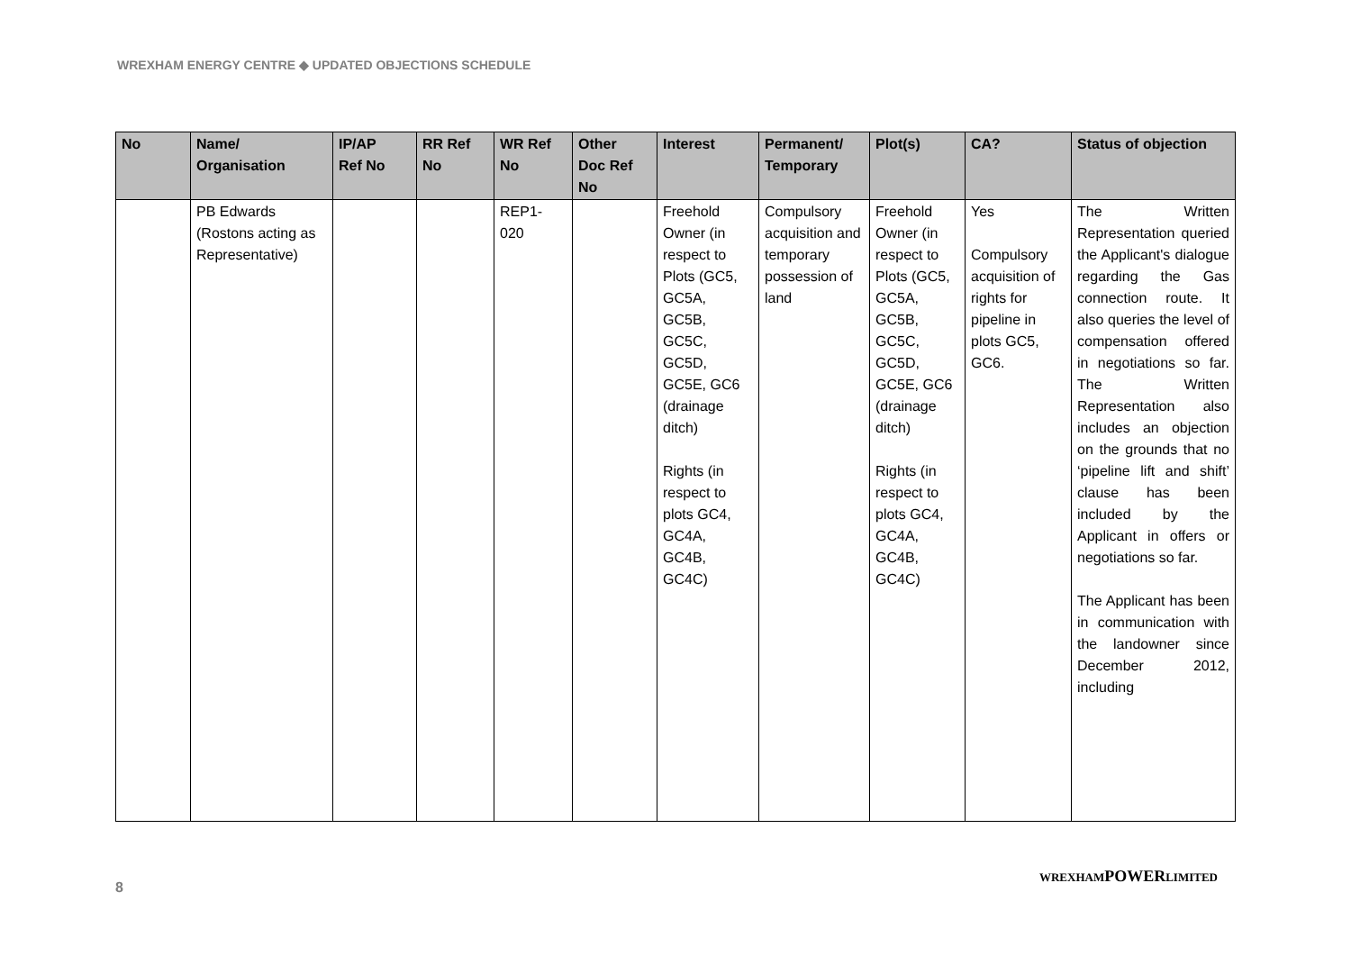WREXHAM ENERGY CENTRE ◆ UPDATED OBJECTIONS SCHEDULE
| No | Name/ Organisation | IP/AP Ref No | RR Ref No | WR Ref No | Other Doc Ref No | Interest | Permanent/ Temporary | Plot(s) | CA? | Status of objection |
| --- | --- | --- | --- | --- | --- | --- | --- | --- | --- | --- |
| | PB Edwards (Rostons acting as Representative) | | | REP1- 020 | | Freehold Owner (in respect to Plots (GC5, GC5A, GC5B, GC5C, GC5D, GC5E, GC6 (drainage ditch) Rights (in respect to plots GC4, GC4A, GC4B, GC4C) | Compulsory acquisition and temporary possession of land | Freehold Owner (in respect to Plots (GC5, GC5A, GC5B, GC5C, GC5D, GC5E, GC6 (drainage ditch) Rights (in respect to plots GC4, GC4A, GC4B, GC4C) | Yes Compulsory acquisition of rights for pipeline in plots GC5, GC6. | The Written Representation queried the Applicant's dialogue regarding the Gas connection route. It also queries the level of compensation offered in negotiations so far. The Written Representation also includes an objection on the grounds that no ‘pipeline lift and shift’ clause has been included by the Applicant in offers or negotiations so far. The Applicant has been in communication with the landowner since December 2012, including |
8
WREXHAMPOWERLIMITED